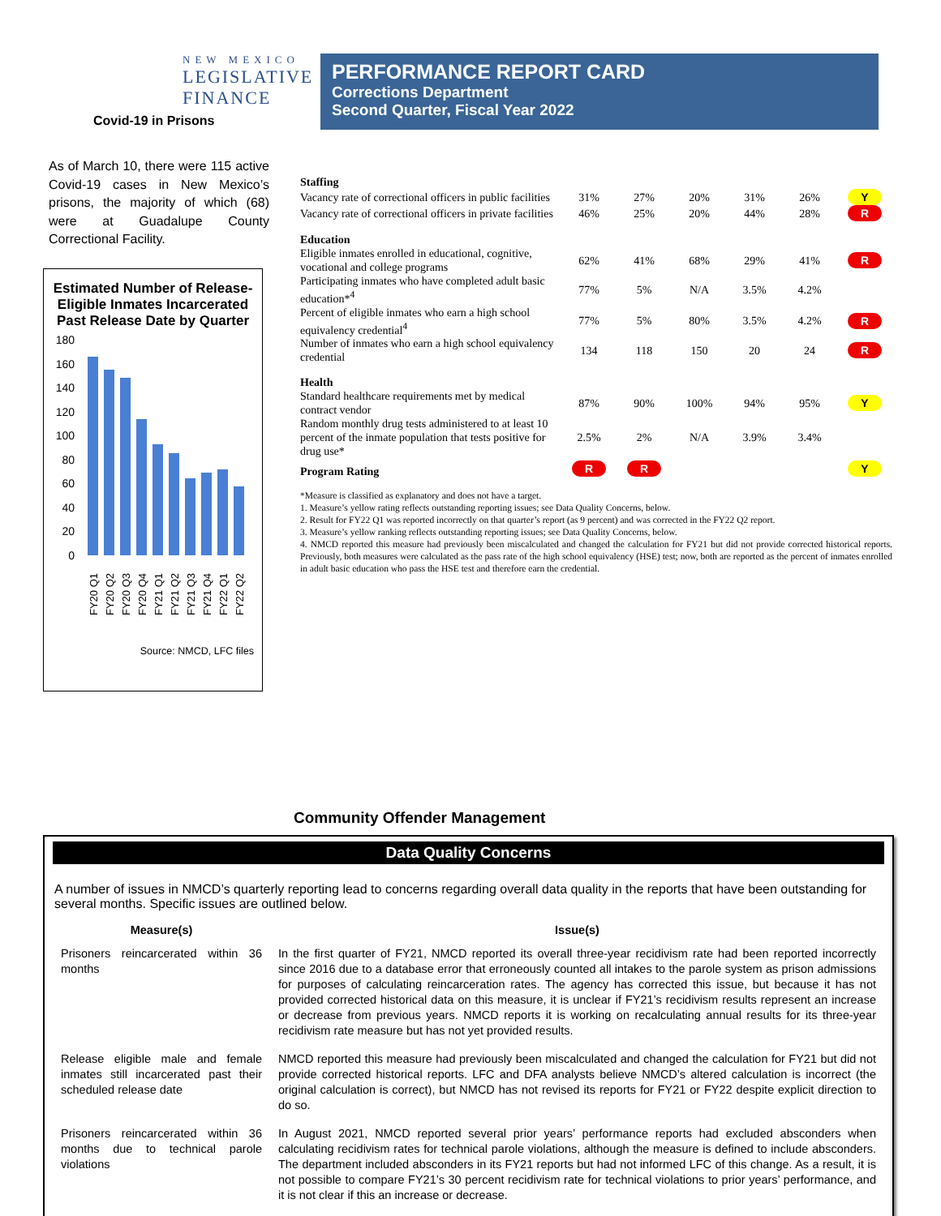NEW MEXICO
LEGISLATIVE
FINANCE
Covid-19 in Prisons
PERFORMANCE REPORT CARD
Corrections Department
Second Quarter, Fiscal Year 2022
As of March 10, there were 115 active Covid-19 cases in New Mexico’s prisons, the majority of which (68) were at Guadalupe County Correctional Facility.
Estimated Number of Release-Eligible Inmates Incarcerated Past Release Date by Quarter
180
160
140
120
100
80
60
40
20
0
FY20 Q1
FY20 Q2
FY20 Q3
FY20 Q4
FY21 Q1
FY21 Q2
FY21 Q3
FY21 Q4
FY22 Q1
FY22 Q2
Source: NMCD, LFC files
| Staffing | | | | | | | |
| Vacancy rate of correctional officers in public facilities | 31% | 27% | 20% | 31% | 26% | | Y |
| Vacancy rate of correctional officers in private facilities | 46% | 25% | 20% | 44% | 28% | | R |
| Education | | | | | | | |
| Eligible inmates enrolled in educational, cognitive, vocational and college programs | 62% | 41% | 68% | 29% | 41% | | R |
| Participating inmates who have completed adult basic education*<sup>4</sup> | 77% | 5% | N/A | 3.5% | 4.2% | | |
| Percent of eligible inmates who earn a high school equivalency credential<sup>4</sup> | 77% | 5% | 80% | 3.5% | 4.2% | | R |
| Number of inmates who earn a high school equivalency credential | 134 | 118 | 150 | 20 | 24 | | R |
| Health | | | | | | | |
| Standard healthcare requirements met by medical contract vendor | 87% | 90% | 100% | 94% | 95% | | Y |
| Random monthly drug tests administered to at least 10 percent of the inmate population that tests positive for drug use* | 2.5% | 2% | N/A | 3.9% | 3.4% | | |
| Program Rating | R | R | | | | | Y |
*Measure is classified as explanatory and does not have a target.
1. Measure’s yellow rating reflects outstanding reporting issues; see Data Quality Concerns, below.
2. Result for FY22 Q1 was reported incorrectly on that quarter’s report (as 9 percent) and was corrected in the FY22 Q2 report.
3. Measure’s yellow ranking reflects outstanding reporting issues; see Data Quality Concerns, below.
4. NMCD reported this measure had previously been miscalculated and changed the calculation for FY21 but did not provide corrected historical reports. Previously, both measures were calculated as the pass rate of the high school equivalency (HSE) test; now, both are reported as the percent of inmates enrolled in adult basic education who pass the HSE test and therefore earn the credential.
Community Offender Management
Data Quality Concerns
A number of issues in NMCD’s quarterly reporting lead to concerns regarding overall data quality in the reports that have been outstanding for several months. Specific issues are outlined below.
| Measure(s) | Issue(s) |
| --- | --- |
| Prisoners reincarcerated within 36 months | In the first quarter of FY21, NMCD reported its overall three-year recidivism rate had been reported incorrectly since 2016 due to a database error that erroneously counted all intakes to the parole system as prison admissions for purposes of calculating reincarceration rates. The agency has corrected this issue, but because it has not provided corrected historical data on this measure, it is unclear if FY21’s recidivism results represent an increase or decrease from previous years. NMCD reports it is working on recalculating annual results for its three-year recidivism rate measure but has not yet provided results. |
| Release eligible male and female inmates still incarcerated past their scheduled release date | NMCD reported this measure had previously been miscalculated and changed the calculation for FY21 but did not provide corrected historical reports. LFC and DFA analysts believe NMCD’s altered calculation is incorrect (the original calculation is correct), but NMCD has not revised its reports for FY21 or FY22 despite explicit direction to do so. |
| Prisoners reincarcerated within 36 months due to technical parole violations | In August 2021, NMCD reported several prior years’ performance reports had excluded absconders when calculating recidivism rates for technical parole violations, although the measure is defined to include absconders. The department included absconders in its FY21 reports but had not informed LFC of this change. As a result, it is not possible to compare FY21’s 30 percent recidivism rate for technical violations to prior years’ performance, and it is not clear if this an increase or decrease. |